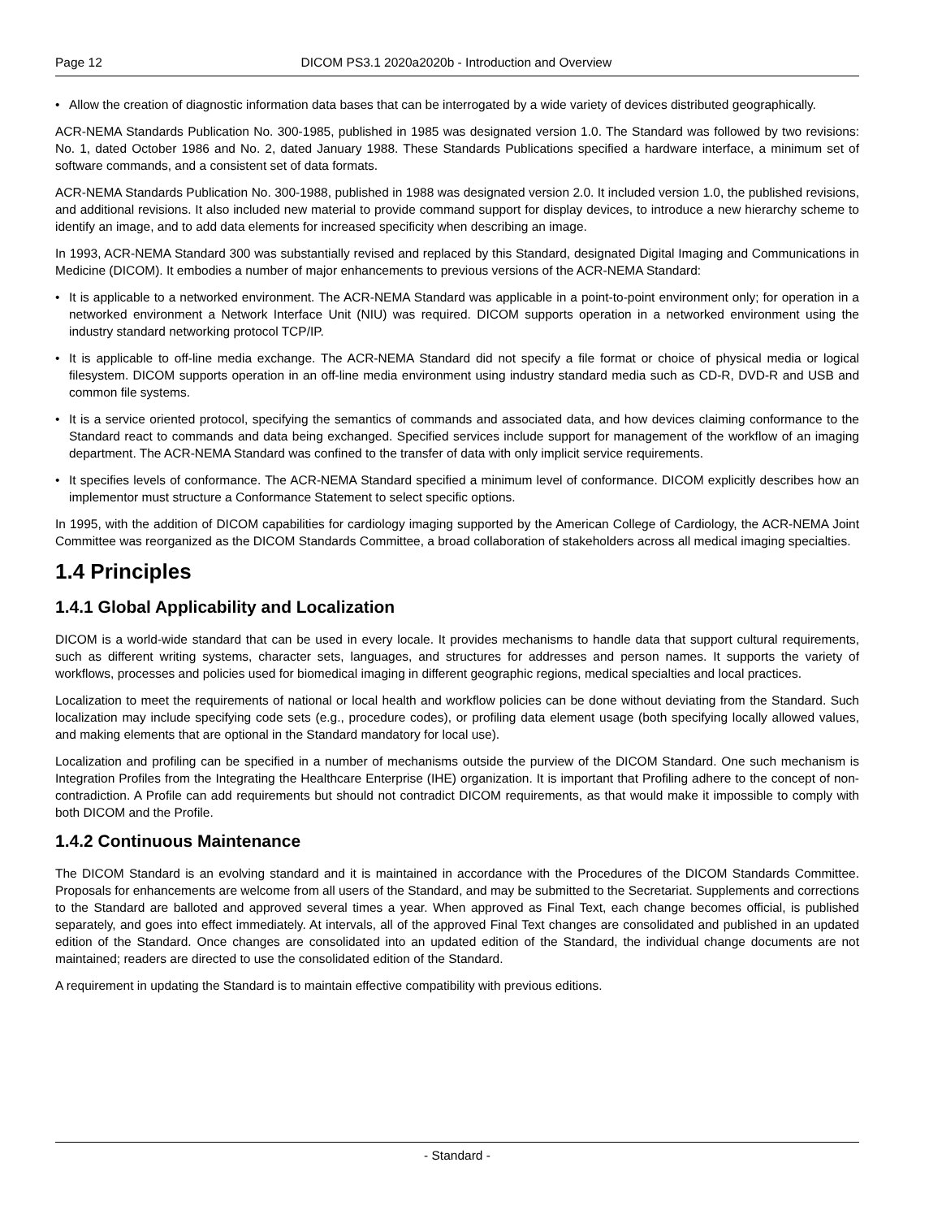Page 12 DICOM PS3.1 2020a2020b - Introduction and Overview
• Allow the creation of diagnostic information data bases that can be interrogated by a wide variety of devices distributed geographically.
ACR-NEMA Standards Publication No. 300-1985, published in 1985 was designated version 1.0. The Standard was followed by two revisions: No. 1, dated October 1986 and No. 2, dated January 1988. These Standards Publications specified a hardware interface, a minimum set of software commands, and a consistent set of data formats.
ACR-NEMA Standards Publication No. 300-1988, published in 1988 was designated version 2.0. It included version 1.0, the published revisions, and additional revisions. It also included new material to provide command support for display devices, to introduce a new hierarchy scheme to identify an image, and to add data elements for increased specificity when describing an image.
In 1993, ACR-NEMA Standard 300 was substantially revised and replaced by this Standard, designated Digital Imaging and Communications in Medicine (DICOM). It embodies a number of major enhancements to previous versions of the ACR-NEMA Standard:
• It is applicable to a networked environment. The ACR-NEMA Standard was applicable in a point-to-point environment only; for operation in a networked environment a Network Interface Unit (NIU) was required. DICOM supports operation in a networked environment using the industry standard networking protocol TCP/IP.
• It is applicable to off-line media exchange. The ACR-NEMA Standard did not specify a file format or choice of physical media or logical filesystem. DICOM supports operation in an off-line media environment using industry standard media such as CD-R, DVD-R and USB and common file systems.
• It is a service oriented protocol, specifying the semantics of commands and associated data, and how devices claiming conformance to the Standard react to commands and data being exchanged. Specified services include support for management of the workflow of an imaging department. The ACR-NEMA Standard was confined to the transfer of data with only implicit service requirements.
• It specifies levels of conformance. The ACR-NEMA Standard specified a minimum level of conformance. DICOM explicitly describes how an implementor must structure a Conformance Statement to select specific options.
In 1995, with the addition of DICOM capabilities for cardiology imaging supported by the American College of Cardiology, the ACR-NEMA Joint Committee was reorganized as the DICOM Standards Committee, a broad collaboration of stakeholders across all medical imaging specialties.
1.4 Principles
1.4.1 Global Applicability and Localization
DICOM is a world-wide standard that can be used in every locale. It provides mechanisms to handle data that support cultural requirements, such as different writing systems, character sets, languages, and structures for addresses and person names. It supports the variety of workflows, processes and policies used for biomedical imaging in different geographic regions, medical specialties and local practices.
Localization to meet the requirements of national or local health and workflow policies can be done without deviating from the Standard. Such localization may include specifying code sets (e.g., procedure codes), or profiling data element usage (both specifying locally allowed values, and making elements that are optional in the Standard mandatory for local use).
Localization and profiling can be specified in a number of mechanisms outside the purview of the DICOM Standard. One such mechanism is Integration Profiles from the Integrating the Healthcare Enterprise (IHE) organization. It is important that Profiling adhere to the concept of non-contradiction. A Profile can add requirements but should not contradict DICOM requirements, as that would make it impossible to comply with both DICOM and the Profile.
1.4.2 Continuous Maintenance
The DICOM Standard is an evolving standard and it is maintained in accordance with the Procedures of the DICOM Standards Committee. Proposals for enhancements are welcome from all users of the Standard, and may be submitted to the Secretariat. Supplements and corrections to the Standard are balloted and approved several times a year. When approved as Final Text, each change becomes official, is published separately, and goes into effect immediately. At intervals, all of the approved Final Text changes are consolidated and published in an updated edition of the Standard. Once changes are consolidated into an updated edition of the Standard, the individual change documents are not maintained; readers are directed to use the consolidated edition of the Standard.
A requirement in updating the Standard is to maintain effective compatibility with previous editions.
- Standard -